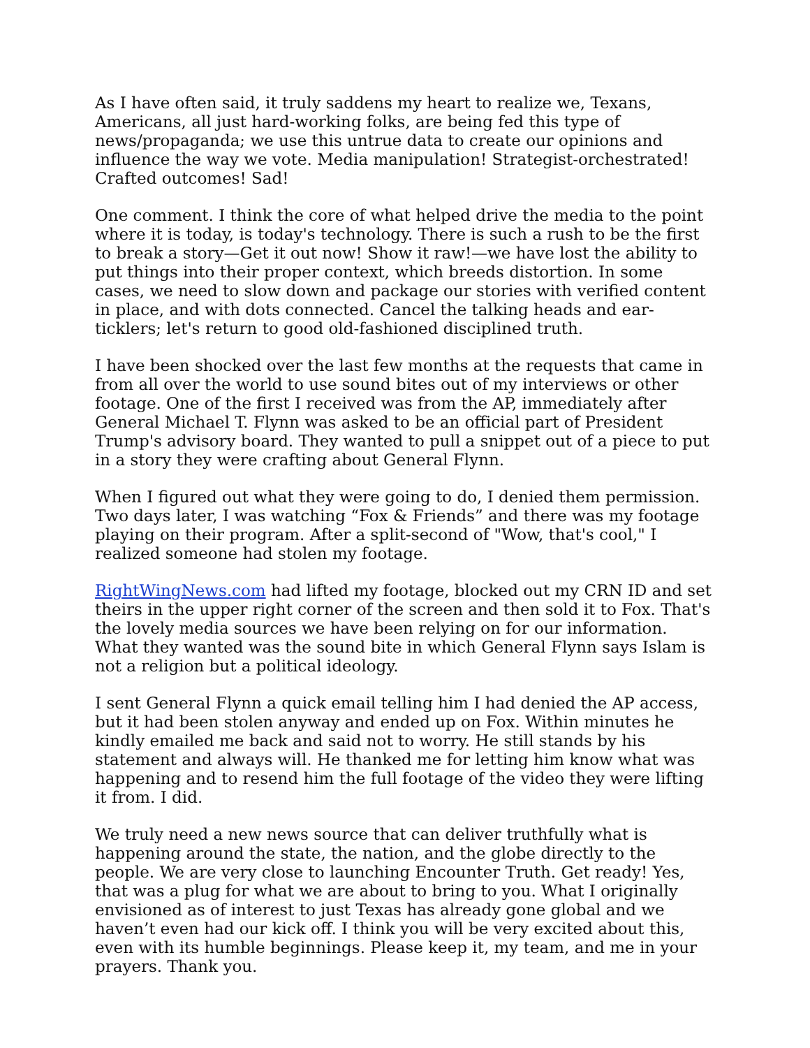As I have often said, it truly saddens my heart to realize we, Texans, Americans, all just hard-working folks, are being fed this type of news/propaganda; we use this untrue data to create our opinions and influence the way we vote. Media manipulation! Strategist-orchestrated! Crafted outcomes! Sad!
One comment. I think the core of what helped drive the media to the point where it is today, is today's technology. There is such a rush to be the first to break a story—Get it out now! Show it raw!—we have lost the ability to put things into their proper context, which breeds distortion. In some cases, we need to slow down and package our stories with verified content in place, and with dots connected. Cancel the talking heads and ear-ticklers; let's return to good old-fashioned disciplined truth.
I have been shocked over the last few months at the requests that came in from all over the world to use sound bites out of my interviews or other footage. One of the first I received was from the AP, immediately after General Michael T. Flynn was asked to be an official part of President Trump's advisory board. They wanted to pull a snippet out of a piece to put in a story they were crafting about General Flynn.
When I figured out what they were going to do, I denied them permission. Two days later, I was watching “Fox & Friends” and there was my footage playing on their program. After a split-second of "Wow, that's cool," I realized someone had stolen my footage.
RightWingNews.com had lifted my footage, blocked out my CRN ID and set theirs in the upper right corner of the screen and then sold it to Fox. That's the lovely media sources we have been relying on for our information. What they wanted was the sound bite in which General Flynn says Islam is not a religion but a political ideology.
I sent General Flynn a quick email telling him I had denied the AP access, but it had been stolen anyway and ended up on Fox. Within minutes he kindly emailed me back and said not to worry. He still stands by his statement and always will. He thanked me for letting him know what was happening and to resend him the full footage of the video they were lifting it from. I did.
We truly need a new news source that can deliver truthfully what is happening around the state, the nation, and the globe directly to the people. We are very close to launching Encounter Truth. Get ready! Yes, that was a plug for what we are about to bring to you. What I originally envisioned as of interest to just Texas has already gone global and we haven’t even had our kick off. I think you will be very excited about this, even with its humble beginnings. Please keep it, my team, and me in your prayers. Thank you.